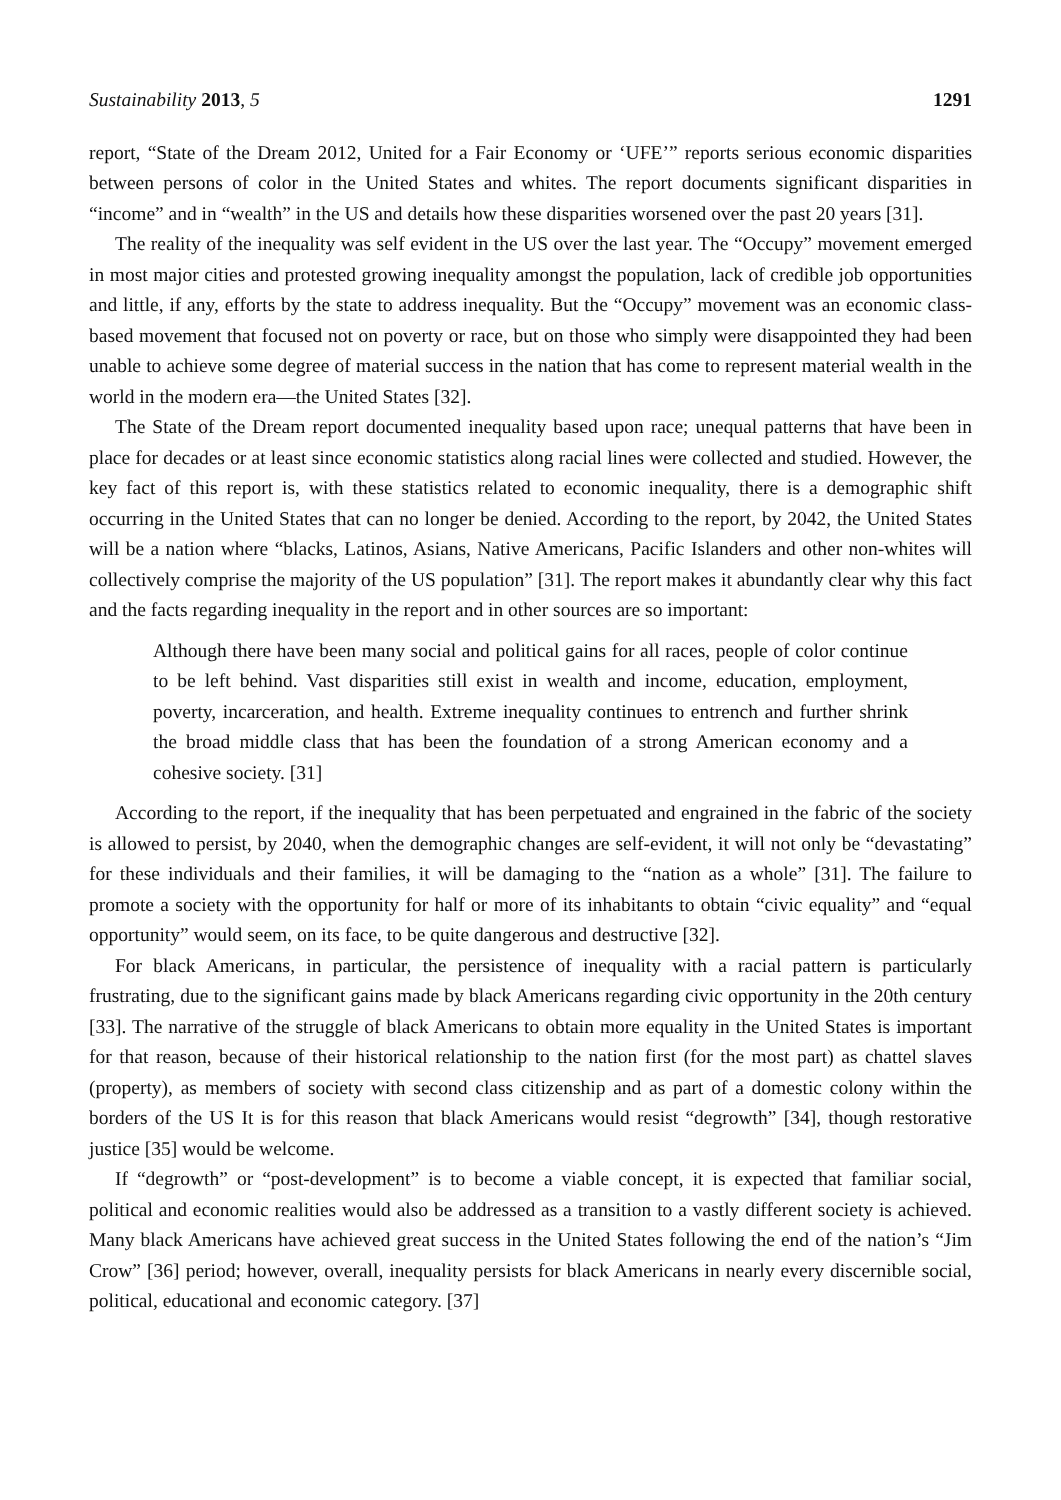Sustainability 2013, 5 1291
report, “State of the Dream 2012, United for a Fair Economy or ‘UFE’” reports serious economic disparities between persons of color in the United States and whites. The report documents significant disparities in “income” and in “wealth” in the US and details how these disparities worsened over the past 20 years [31].
The reality of the inequality was self evident in the US over the last year. The “Occupy” movement emerged in most major cities and protested growing inequality amongst the population, lack of credible job opportunities and little, if any, efforts by the state to address inequality. But the “Occupy” movement was an economic class-based movement that focused not on poverty or race, but on those who simply were disappointed they had been unable to achieve some degree of material success in the nation that has come to represent material wealth in the world in the modern era—the United States [32].
The State of the Dream report documented inequality based upon race; unequal patterns that have been in place for decades or at least since economic statistics along racial lines were collected and studied. However, the key fact of this report is, with these statistics related to economic inequality, there is a demographic shift occurring in the United States that can no longer be denied. According to the report, by 2042, the United States will be a nation where “blacks, Latinos, Asians, Native Americans, Pacific Islanders and other non-whites will collectively comprise the majority of the US population” [31]. The report makes it abundantly clear why this fact and the facts regarding inequality in the report and in other sources are so important:
Although there have been many social and political gains for all races, people of color continue to be left behind. Vast disparities still exist in wealth and income, education, employment, poverty, incarceration, and health. Extreme inequality continues to entrench and further shrink the broad middle class that has been the foundation of a strong American economy and a cohesive society. [31]
According to the report, if the inequality that has been perpetuated and engrained in the fabric of the society is allowed to persist, by 2040, when the demographic changes are self-evident, it will not only be “devastating” for these individuals and their families, it will be damaging to the “nation as a whole” [31]. The failure to promote a society with the opportunity for half or more of its inhabitants to obtain “civic equality” and “equal opportunity” would seem, on its face, to be quite dangerous and destructive [32].
For black Americans, in particular, the persistence of inequality with a racial pattern is particularly frustrating, due to the significant gains made by black Americans regarding civic opportunity in the 20th century [33]. The narrative of the struggle of black Americans to obtain more equality in the United States is important for that reason, because of their historical relationship to the nation first (for the most part) as chattel slaves (property), as members of society with second class citizenship and as part of a domestic colony within the borders of the US It is for this reason that black Americans would resist “degrowth” [34], though restorative justice [35] would be welcome.
If “degrowth” or “post-development” is to become a viable concept, it is expected that familiar social, political and economic realities would also be addressed as a transition to a vastly different society is achieved. Many black Americans have achieved great success in the United States following the end of the nation’s “Jim Crow” [36] period; however, overall, inequality persists for black Americans in nearly every discernible social, political, educational and economic category. [37]